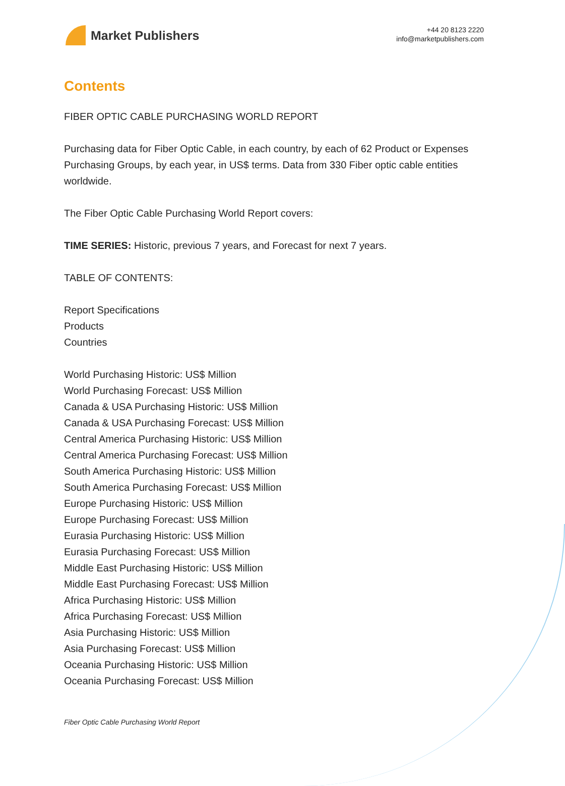Market Publishers
+44 20 8123 2220
info@marketpublishers.com
Contents
FIBER OPTIC CABLE PURCHASING WORLD REPORT
Purchasing data for Fiber Optic Cable, in each country, by each of 62 Product or Expenses Purchasing Groups, by each year, in US$ terms. Data from 330 Fiber optic cable entities worldwide.
The Fiber Optic Cable Purchasing World Report covers:
TIME SERIES: Historic, previous 7 years, and Forecast for next 7 years.
TABLE OF CONTENTS:
Report Specifications
Products
Countries
World Purchasing Historic: US$ Million
World Purchasing Forecast: US$ Million
Canada & USA Purchasing Historic: US$ Million
Canada & USA Purchasing Forecast: US$ Million
Central America Purchasing Historic: US$ Million
Central America Purchasing Forecast: US$ Million
South America Purchasing Historic: US$ Million
South America Purchasing Forecast: US$ Million
Europe Purchasing Historic: US$ Million
Europe Purchasing Forecast: US$ Million
Eurasia Purchasing Historic: US$ Million
Eurasia Purchasing Forecast: US$ Million
Middle East Purchasing Historic: US$ Million
Middle East Purchasing Forecast: US$ Million
Africa Purchasing Historic: US$ Million
Africa Purchasing Forecast: US$ Million
Asia Purchasing Historic: US$ Million
Asia Purchasing Forecast: US$ Million
Oceania Purchasing Historic: US$ Million
Oceania Purchasing Forecast: US$ Million
Fiber Optic Cable Purchasing World Report